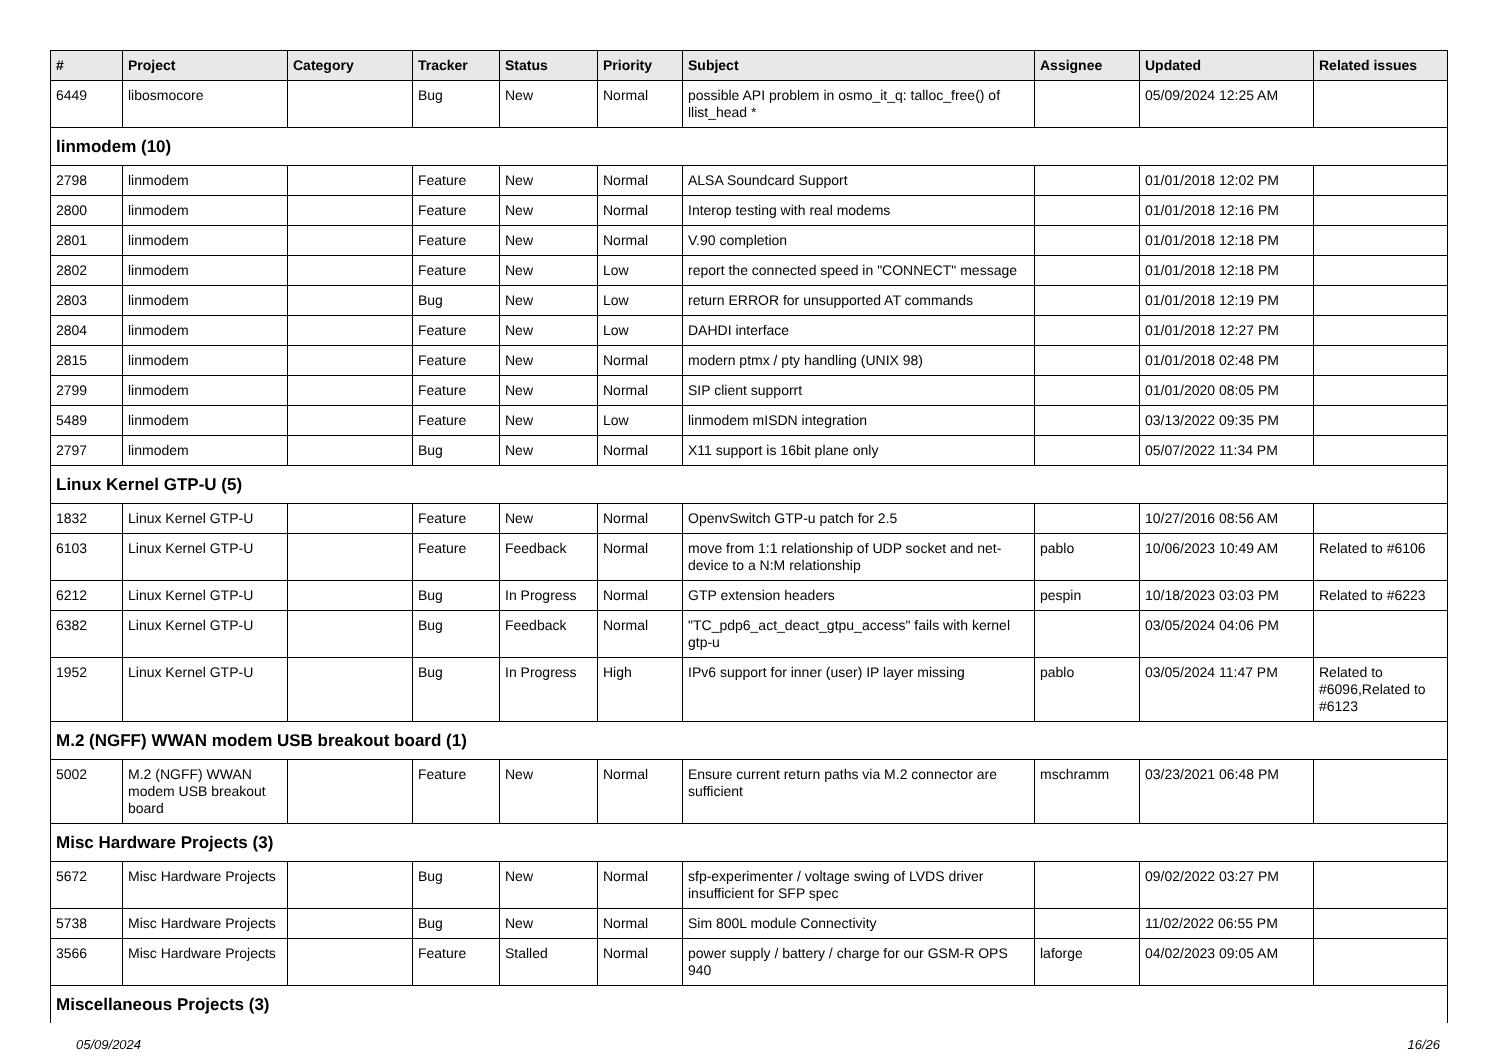| # | Project | Category | Tracker | Status | Priority | Subject | Assignee | Updated | Related issues |
| --- | --- | --- | --- | --- | --- | --- | --- | --- | --- |
| 6449 | libosmocore | | Bug | New | Normal | possible API problem in osmo_it_q: talloc_free() of llist_head * | | 05/09/2024 12:25 AM | |
| linmodem (10) | | | | | | | | | |
| 2798 | linmodem | | Feature | New | Normal | ALSA Soundcard Support | | 01/01/2018 12:02 PM | |
| 2800 | linmodem | | Feature | New | Normal | Interop testing with real modems | | 01/01/2018 12:16 PM | |
| 2801 | linmodem | | Feature | New | Normal | V.90 completion | | 01/01/2018 12:18 PM | |
| 2802 | linmodem | | Feature | New | Low | report the connected speed in "CONNECT" message | | 01/01/2018 12:18 PM | |
| 2803 | linmodem | | Bug | New | Low | return ERROR for unsupported AT commands | | 01/01/2018 12:19 PM | |
| 2804 | linmodem | | Feature | New | Low | DAHDI interface | | 01/01/2018 12:27 PM | |
| 2815 | linmodem | | Feature | New | Normal | modern ptmx / pty handling (UNIX 98) | | 01/01/2018 02:48 PM | |
| 2799 | linmodem | | Feature | New | Normal | SIP client supporrt | | 01/01/2020 08:05 PM | |
| 5489 | linmodem | | Feature | New | Low | linmodem mISDN integration | | 03/13/2022 09:35 PM | |
| 2797 | linmodem | | Bug | New | Normal | X11 support is 16bit plane only | | 05/07/2022 11:34 PM | |
| Linux Kernel GTP-U (5) | | | | | | | | | |
| 1832 | Linux Kernel GTP-U | | Feature | New | Normal | OpenvSwitch GTP-u patch for 2.5 | | 10/27/2016 08:56 AM | |
| 6103 | Linux Kernel GTP-U | | Feature | Feedback | Normal | move from 1:1 relationship of UDP socket and net-device to a N:M relationship | pablo | 10/06/2023 10:49 AM | Related to #6106 |
| 6212 | Linux Kernel GTP-U | | Bug | In Progress | Normal | GTP extension headers | pespin | 10/18/2023 03:03 PM | Related to #6223 |
| 6382 | Linux Kernel GTP-U | | Bug | Feedback | Normal | "TC_pdp6_act_deact_gtpu_access" fails with kernel gtp-u | | 03/05/2024 04:06 PM | |
| 1952 | Linux Kernel GTP-U | | Bug | In Progress | High | IPv6 support for inner (user) IP layer missing | pablo | 03/05/2024 11:47 PM | Related to #6096,Related to #6123 |
| M.2 (NGFF) WWAN modem USB breakout board (1) | | | | | | | | | |
| 5002 | M.2 (NGFF) WWAN modem USB breakout board | | Feature | New | Normal | Ensure current return paths via M.2 connector are sufficient | mschramm | 03/23/2021 06:48 PM | |
| Misc Hardware Projects (3) | | | | | | | | | |
| 5672 | Misc Hardware Projects | | Bug | New | Normal | sfp-experimenter / voltage swing of LVDS driver insufficient for SFP spec | | 09/02/2022 03:27 PM | |
| 5738 | Misc Hardware Projects | | Bug | New | Normal | Sim 800L module Connectivity | | 11/02/2022 06:55 PM | |
| 3566 | Misc Hardware Projects | | Feature | Stalled | Normal | power supply / battery / charge for our GSM-R OPS 940 | laforge | 04/02/2023 09:05 AM | |
| Miscellaneous Projects (3) | | | | | | | | | |
05/09/2024 16/26